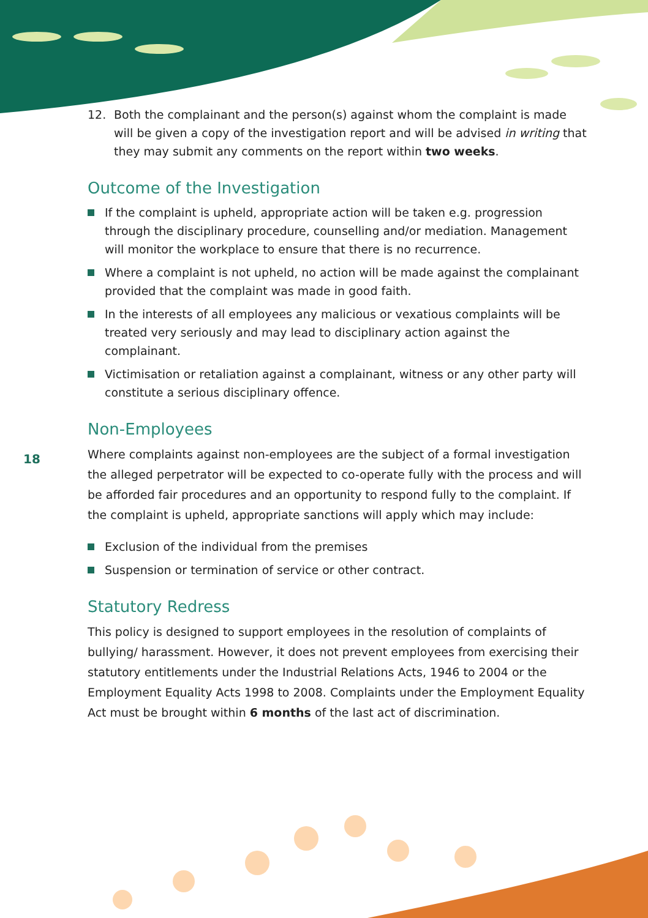18
12. Both the complainant and the person(s) against whom the complaint is made will be given a copy of the investigation report and will be advised in writing that they may submit any comments on the report within two weeks.
Outcome of the Investigation
If the complaint is upheld, appropriate action will be taken e.g. progression through the disciplinary procedure, counselling and/or mediation. Management will monitor the workplace to ensure that there is no recurrence.
Where a complaint is not upheld, no action will be made against the complainant provided that the complaint was made in good faith.
In the interests of all employees any malicious or vexatious complaints will be treated very seriously and may lead to disciplinary action against the complainant.
Victimisation or retaliation against a complainant, witness or any other party will constitute a serious disciplinary offence.
Non-Employees
Where complaints against non-employees are the subject of a formal investigation the alleged perpetrator will be expected to co-operate fully with the process and will be afforded fair procedures and an opportunity to respond fully to the complaint. If the complaint is upheld, appropriate sanctions will apply which may include:
Exclusion of the individual from the premises
Suspension or termination of service or other contract.
Statutory Redress
This policy is designed to support employees in the resolution of complaints of bullying/ harassment. However, it does not prevent employees from exercising their statutory entitlements under the Industrial Relations Acts, 1946 to 2004 or the Employment Equality Acts 1998 to 2008. Complaints under the Employment Equality Act must be brought within 6 months of the last act of discrimination.